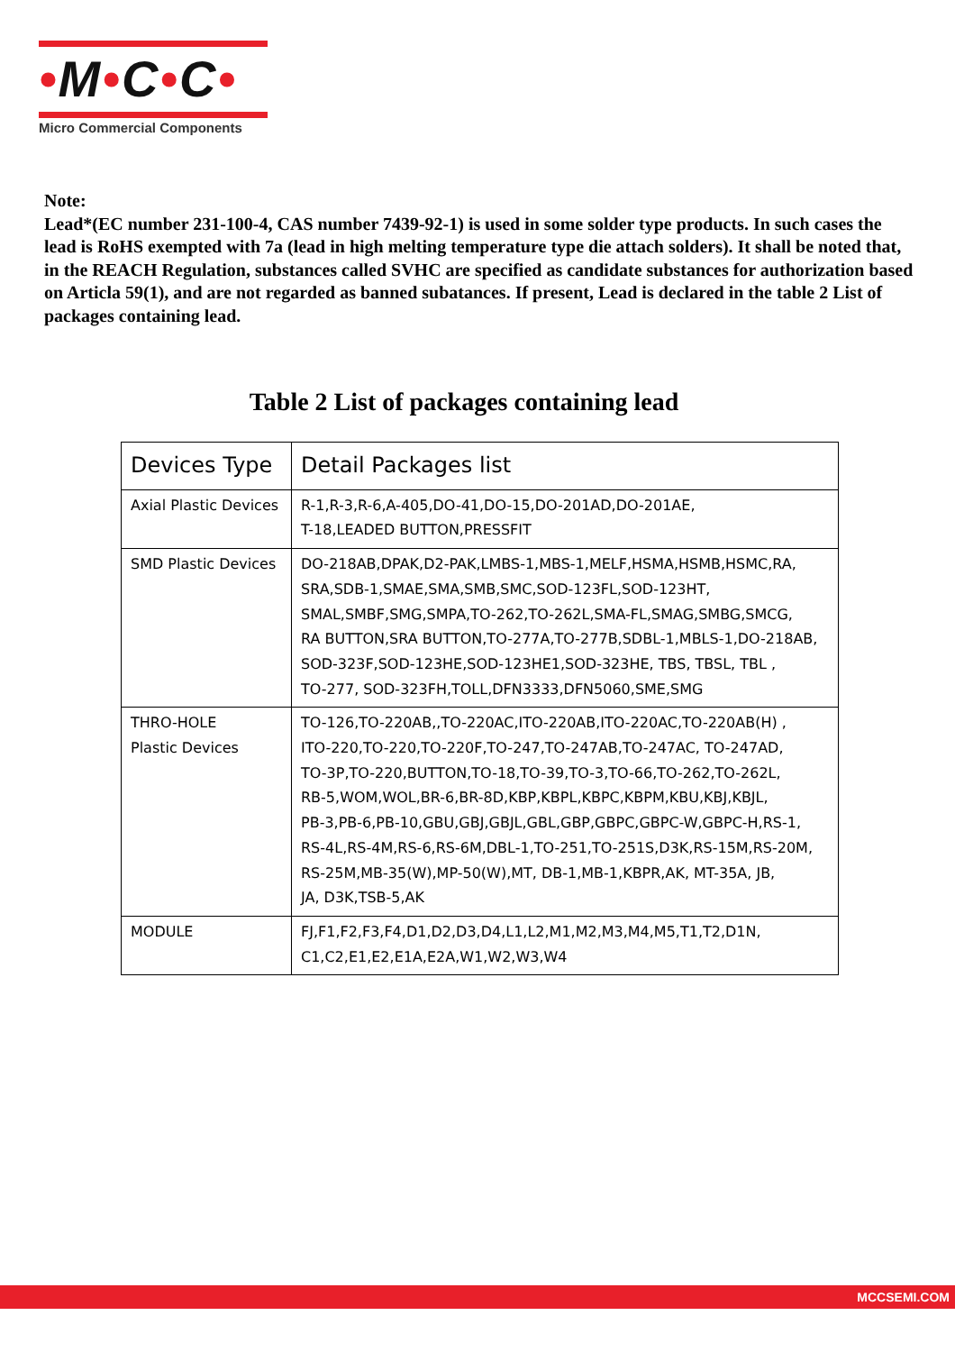•M•C•C•
Micro Commercial Components
Note:
Lead*(EC number 231-100-4, CAS number 7439-92-1) is used in some solder type products. In such cases the lead is RoHS exempted with 7a (lead in high melting temperature type die attach solders). It shall be noted that, in the REACH Regulation, substances called SVHC are specified as candidate substances for authorization based on Articla 59(1), and are not regarded as banned subatances. If present, Lead is declared in the table 2 List of packages containing lead.
Table 2 List of packages containing lead
| Devices Type | Detail Packages list |
| --- | --- |
| Axial Plastic Devices | R-1,R-3,R-6,A-405,DO-41,DO-15,DO-201AD,DO-201AE, T-18,LEADED BUTTON,PRESSFIT |
| SMD Plastic Devices | DO-218AB,DPAK,D2-PAK,LMBS-1,MBS-1,MELF,HSMA,HSMB,HSMC,RA, SRA,SDB-1,SMAE,SMA,SMB,SMC,SOD-123FL,SOD-123HT, SMAL,SMBF,SMG,SMPA,TO-262,TO-262L,SMA-FL,SMAG,SMBG,SMCG, RA BUTTON,SRA BUTTON,TO-277A,TO-277B,SDBL-1,MBLS-1,DO-218AB, SOD-323F,SOD-123HE,SOD-123HE1,SOD-323HE, TBS, TBSL, TBL , TO-277, SOD-323FH,TOLL,DFN3333,DFN5060,SME,SMG |
| THRO-HOLE Plastic Devices | TO-126,TO-220AB,,TO-220AC,ITO-220AB,ITO-220AC,TO-220AB(H) , ITO-220,TO-220,TO-220F,TO-247,TO-247AB,TO-247AC, TO-247AD, TO-3P,TO-220,BUTTON,TO-18,TO-39,TO-3,TO-66,TO-262,TO-262L, RB-5,WOM,WOL,BR-6,BR-8D,KBP,KBPL,KBPC,KBPM,KBU,KBJ,KBJL, PB-3,PB-6,PB-10,GBU,GBJ,GBJL,GBL,GBP,GBPC,GBPC-W,GBPC-H,RS-1, RS-4L,RS-4M,RS-6,RS-6M,DBL-1,TO-251,TO-251S,D3K,RS-15M,RS-20M, RS-25M,MB-35(W),MP-50(W),MT, DB-1,MB-1,KBPR,AK, MT-35A, JB, JA, D3K,TSB-5,AK |
| MODULE | FJ,F1,F2,F3,F4,D1,D2,D3,D4,L1,L2,M1,M2,M3,M4,M5,T1,T2,D1N, C1,C2,E1,E2,E1A,E2A,W1,W2,W3,W4 |
MCCSEMI.COM